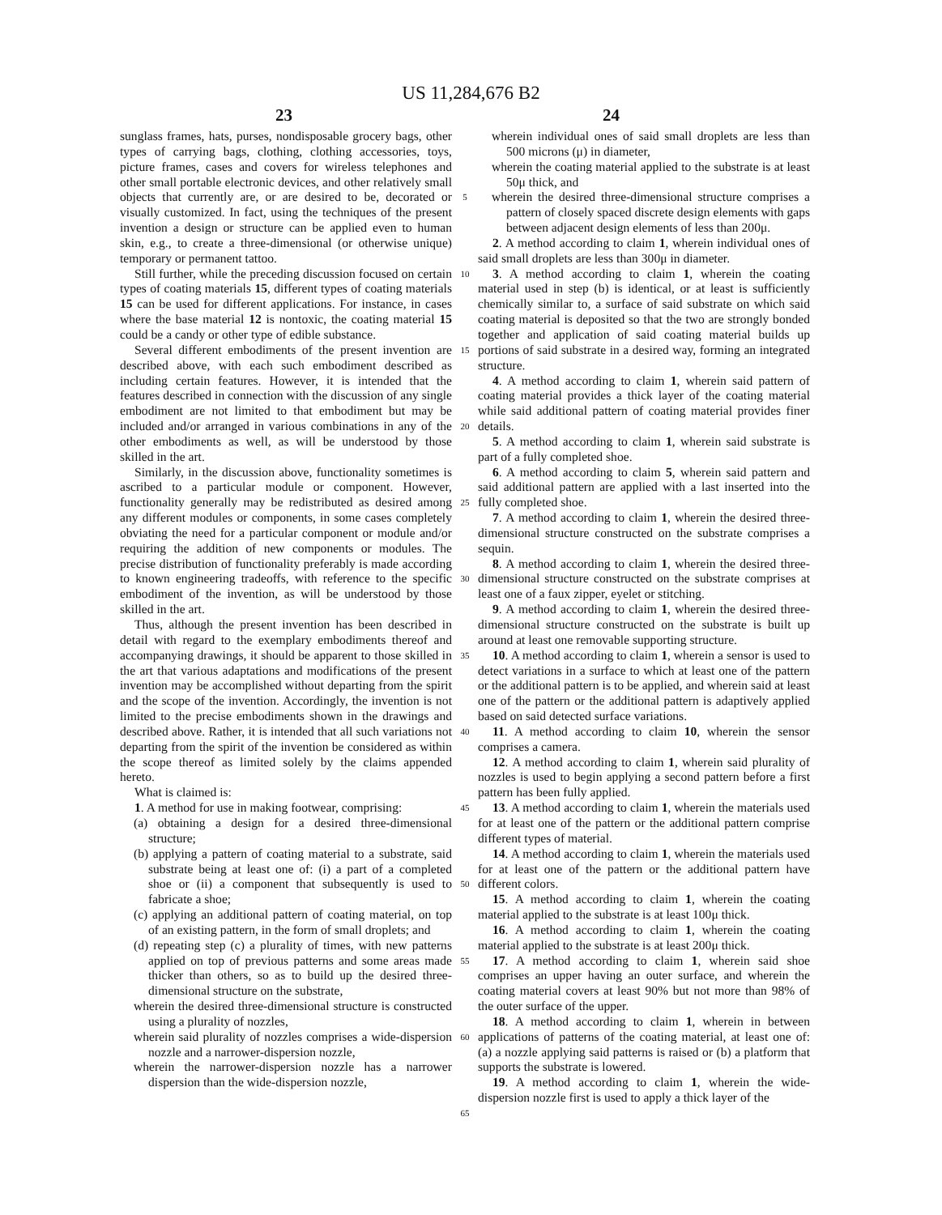US 11,284,676 B2
23 24
sunglass frames, hats, purses, nondisposable grocery bags, other types of carrying bags, clothing, clothing accessories, toys, picture frames, cases and covers for wireless telephones and other small portable electronic devices, and other relatively small objects that currently are, or are desired to be, decorated or visually customized. In fact, using the techniques of the present invention a design or structure can be applied even to human skin, e.g., to create a three-dimensional (or otherwise unique) temporary or permanent tattoo.
Still further, while the preceding discussion focused on certain types of coating materials 15, different types of coating materials 15 can be used for different applications. For instance, in cases where the base material 12 is nontoxic, the coating material 15 could be a candy or other type of edible substance.
Several different embodiments of the present invention are described above, with each such embodiment described as including certain features. However, it is intended that the features described in connection with the discussion of any single embodiment are not limited to that embodiment but may be included and/or arranged in various combinations in any of the other embodiments as well, as will be understood by those skilled in the art.
Similarly, in the discussion above, functionality sometimes is ascribed to a particular module or component. However, functionality generally may be redistributed as desired among any different modules or components, in some cases completely obviating the need for a particular component or module and/or requiring the addition of new components or modules. The precise distribution of functionality preferably is made according to known engineering tradeoffs, with reference to the specific embodiment of the invention, as will be understood by those skilled in the art.
Thus, although the present invention has been described in detail with regard to the exemplary embodiments thereof and accompanying drawings, it should be apparent to those skilled in the art that various adaptations and modifications of the present invention may be accomplished without departing from the spirit and the scope of the invention. Accordingly, the invention is not limited to the precise embodiments shown in the drawings and described above. Rather, it is intended that all such variations not departing from the spirit of the invention be considered as within the scope thereof as limited solely by the claims appended hereto.
What is claimed is:
1. A method for use in making footwear, comprising:
(a) obtaining a design for a desired three-dimensional structure;
(b) applying a pattern of coating material to a substrate, said substrate being at least one of: (i) a part of a completed shoe or (ii) a component that subsequently is used to fabricate a shoe;
(c) applying an additional pattern of coating material, on top of an existing pattern, in the form of small droplets; and
(d) repeating step (c) a plurality of times, with new patterns applied on top of previous patterns and some areas made thicker than others, so as to build up the desired three-dimensional structure on the substrate,
wherein the desired three-dimensional structure is constructed using a plurality of nozzles,
wherein said plurality of nozzles comprises a wide-dispersion nozzle and a narrower-dispersion nozzle,
wherein the narrower-dispersion nozzle has a narrower dispersion than the wide-dispersion nozzle,
5
10
15
20
25
30
35
40
45
50
55
60
65
wherein individual ones of said small droplets are less than 500 microns (μ) in diameter,
wherein the coating material applied to the substrate is at least 50μ thick, and
wherein the desired three-dimensional structure comprises a pattern of closely spaced discrete design elements with gaps between adjacent design elements of less than 200μ.
2. A method according to claim 1, wherein individual ones of said small droplets are less than 300μ in diameter.
3. A method according to claim 1, wherein the coating material used in step (b) is identical, or at least is sufficiently chemically similar to, a surface of said substrate on which said coating material is deposited so that the two are strongly bonded together and application of said coating material builds up portions of said substrate in a desired way, forming an integrated structure.
4. A method according to claim 1, wherein said pattern of coating material provides a thick layer of the coating material while said additional pattern of coating material provides finer details.
5. A method according to claim 1, wherein said substrate is part of a fully completed shoe.
6. A method according to claim 5, wherein said pattern and said additional pattern are applied with a last inserted into the fully completed shoe.
7. A method according to claim 1, wherein the desired three-dimensional structure constructed on the substrate comprises a sequin.
8. A method according to claim 1, wherein the desired three-dimensional structure constructed on the substrate comprises at least one of a faux zipper, eyelet or stitching.
9. A method according to claim 1, wherein the desired three-dimensional structure constructed on the substrate is built up around at least one removable supporting structure.
10. A method according to claim 1, wherein a sensor is used to detect variations in a surface to which at least one of the pattern or the additional pattern is to be applied, and wherein said at least one of the pattern or the additional pattern is adaptively applied based on said detected surface variations.
11. A method according to claim 10, wherein the sensor comprises a camera.
12. A method according to claim 1, wherein said plurality of nozzles is used to begin applying a second pattern before a first pattern has been fully applied.
13. A method according to claim 1, wherein the materials used for at least one of the pattern or the additional pattern comprise different types of material.
14. A method according to claim 1, wherein the materials used for at least one of the pattern or the additional pattern have different colors.
15. A method according to claim 1, wherein the coating material applied to the substrate is at least 100μ thick.
16. A method according to claim 1, wherein the coating material applied to the substrate is at least 200μ thick.
17. A method according to claim 1, wherein said shoe comprises an upper having an outer surface, and wherein the coating material covers at least 90% but not more than 98% of the outer surface of the upper.
18. A method according to claim 1, wherein in between applications of patterns of the coating material, at least one of: (a) a nozzle applying said patterns is raised or (b) a platform that supports the substrate is lowered.
19. A method according to claim 1, wherein the wide-dispersion nozzle first is used to apply a thick layer of the